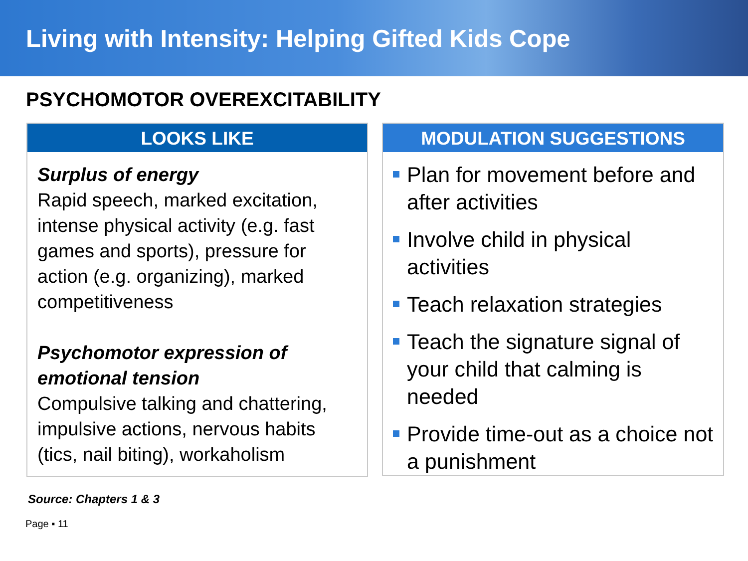Living with Intensity: Helping Gifted Kids Cope
PSYCHOMOTOR OVEREXCITABILITY
LOOKS LIKE
Surplus of energy
Rapid speech, marked excitation, intense physical activity (e.g. fast games and sports), pressure for action (e.g. organizing), marked competitiveness
Psychomotor expression of emotional tension
Compulsive talking and chattering, impulsive actions, nervous habits (tics, nail biting), workaholism
MODULATION SUGGESTIONS
Plan for movement before and after activities
Involve child in physical activities
Teach relaxation strategies
Teach the signature signal of your child that calming is needed
Provide time-out as a choice not a punishment
Source: Chapters 1 & 3
Page ▪ 11